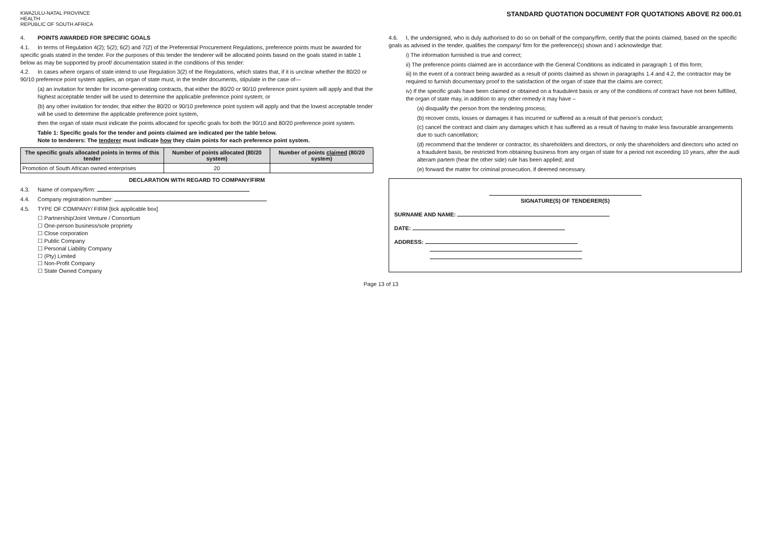KWAZULU-NATAL PROVINCE
HEALTH
REPUBLIC OF SOUTH AFRICA
STANDARD QUOTATION DOCUMENT FOR QUOTATIONS ABOVE R2 000.01
4. POINTS AWARDED FOR SPECIFIC GOALS
4.1. In terms of Regulation 4(2); 5(2); 6(2) and 7(2) of the Preferential Procurement Regulations, preference points must be awarded for specific goals stated in the tender. For the purposes of this tender the tenderer will be allocated points based on the goals stated in table 1 below as may be supported by proof/ documentation stated in the conditions of this tender:
4.2. In cases where organs of state intend to use Regulation 3(2) of the Regulations, which states that, if it is unclear whether the 80/20 or 90/10 preference point system applies, an organ of state must, in the tender documents, stipulate in the case of—
(a) an invitation for tender for income-generating contracts, that either the 80/20 or 90/10 preference point system will apply and that the highest acceptable tender will be used to determine the applicable preference point system; or
(b) any other invitation for tender, that either the 80/20 or 90/10 preference point system will apply and that the lowest acceptable tender will be used to determine the applicable preference point system,
then the organ of state must indicate the points allocated for specific goals for both the 90/10 and 80/20 preference point system.
Table 1: Specific goals for the tender and points claimed are indicated per the table below.
Note to tenderers: The tenderer must indicate how they claim points for each preference point system.
| The specific goals allocated points in terms of this tender | Number of points allocated (80/20 system) | Number of points claimed (80/20 system) |
| --- | --- | --- |
| Promotion of South African owned enterprises | 20 | |
DECLARATION WITH REGARD TO COMPANY/FIRM
4.3. Name of company/firm:
4.4. Company registration number:
4.5. TYPE OF COMPANY/ FIRM [tick applicable box]
☐ Partnership/Joint Venture / Consortium
☐ One-person business/sole propriety
☐ Close corporation
☐ Public Company
☐ Personal Liability Company
☐ (Pty) Limited
☐ Non-Profit Company
☐ State Owned Company
4.6. I, the undersigned, who is duly authorised to do so on behalf of the company/firm, certify that the points claimed, based on the specific goals as advised in the tender, qualifies the company/ firm for the preference(s) shown and I acknowledge that:
i) The information furnished is true and correct;
ii) The preference points claimed are in accordance with the General Conditions as indicated in paragraph 1 of this form;
iii) In the event of a contract being awarded as a result of points claimed as shown in paragraphs 1.4 and 4.2, the contractor may be required to furnish documentary proof to the satisfaction of the organ of state that the claims are correct;
iv) If the specific goals have been claimed or obtained on a fraudulent basis or any of the conditions of contract have not been fulfilled, the organ of state may, in addition to any other remedy it may have –
(a) disqualify the person from the tendering process;
(b) recover costs, losses or damages it has incurred or suffered as a result of that person's conduct;
(c) cancel the contract and claim any damages which it has suffered as a result of having to make less favourable arrangements due to such cancellation;
(d) recommend that the tenderer or contractor, its shareholders and directors, or only the shareholders and directors who acted on a fraudulent basis, be restricted from obtaining business from any organ of state for a period not exceeding 10 years, after the audi alteram partem (hear the other side) rule has been applied; and
(e) forward the matter for criminal prosecution, if deemed necessary.
SIGNATURE(S) OF TENDERER(S)
SURNAME AND NAME:
DATE:
ADDRESS:
Page 13 of 13